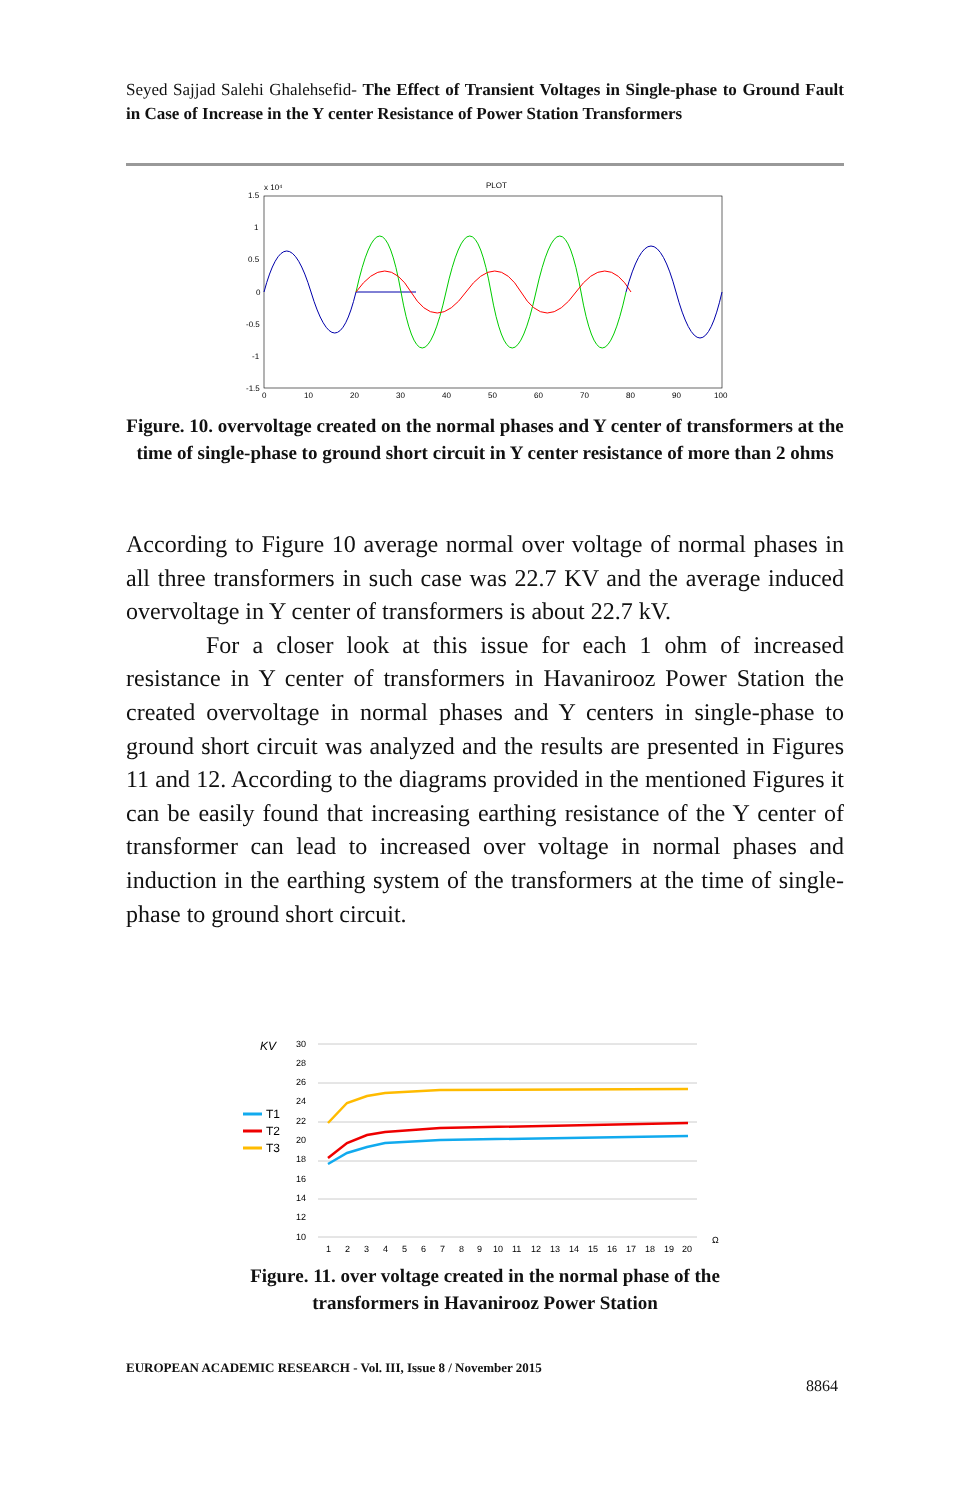Seyed Sajjad Salehi Ghalehsefid- The Effect of Transient Voltages in Single-phase to Ground Fault in Case of Increase in the Y center Resistance of Power Station Transformers
1.5
x 10⁴
PLOT
1
0.5
0
-0.5
-1
-1.5
0
10
20
30
40
50
60
70
80
90
100
Figure. 10. overvoltage created on the normal phases and Y center of transformers at the time of single-phase to ground short circuit in Y center resistance of more than 2 ohms
According to Figure 10 average normal over voltage of normal phases in all three transformers in such case was 22.7 KV and the average induced overvoltage in Y center of transformers is about 22.7 kV.
For a closer look at this issue for each 1 ohm of increased resistance in Y center of transformers in Havanirooz Power Station the created overvoltage in normal phases and Y centers in single-phase to ground short circuit was analyzed and the results are presented in Figures 11 and 12. According to the diagrams provided in the mentioned Figures it can be easily found that increasing earthing resistance of the Y center of transformer can lead to increased over voltage in normal phases and induction in the earthing system of the transformers at the time of single-phase to ground short circuit.
KV
30
28
26
24
22
20
18
16
14
12
10
T1
T2
T3
1
2
3
4
5
6
7
8
9
10
11
12
13
14
15
16
17
18
19
20
Ω
Figure. 11. over voltage created in the normal phase of the
transformers in Havanirooz Power Station
EUROPEAN ACADEMIC RESEARCH - Vol. III, Issue 8 / November 2015
8864